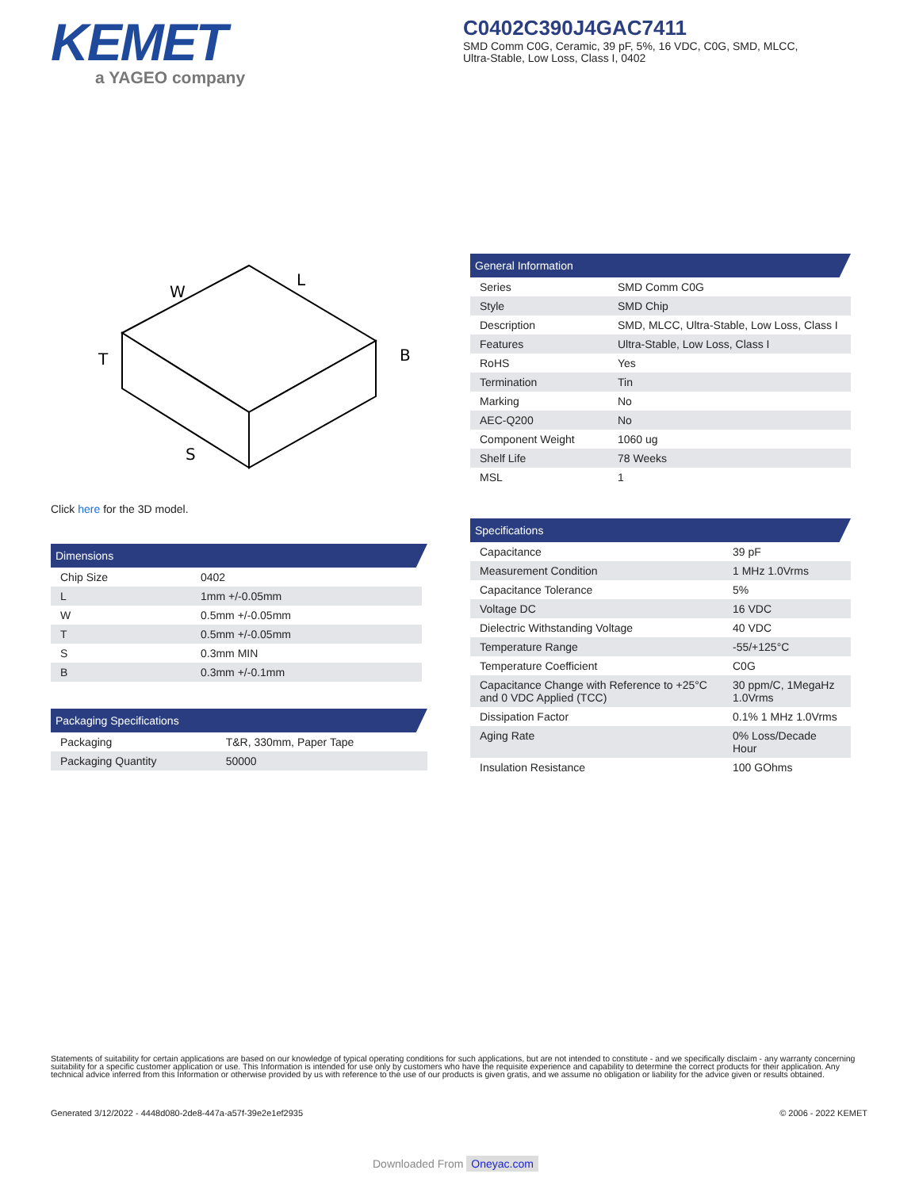KEMET
a YAGEO company
C0402C390J4GAC7411
SMD Comm C0G, Ceramic, 39 pF, 5%, 16 VDC, C0G, SMD, MLCC, Ultra-Stable, Low Loss, Class I, 0402
W
L
T
B
S
Click here for the 3D model.
Dimensions
| Chip Size | 0402 |
| L | 1mm +/-0.05mm |
| W | 0.5mm +/-0.05mm |
| T | 0.5mm +/-0.05mm |
| S | 0.3mm MIN |
| B | 0.3mm +/-0.1mm |
Packaging Specifications
| Packaging | T&R, 330mm, Paper Tape |
| Packaging Quantity | 50000 |
General Information
| Series | SMD Comm C0G |
| Style | SMD Chip |
| Description | SMD, MLCC, Ultra-Stable, Low Loss, Class I |
| Features | Ultra-Stable, Low Loss, Class I |
| RoHS | Yes |
| Termination | Tin |
| Marking | No |
| AEC-Q200 | No |
| Component Weight | 1060 ug |
| Shelf Life | 78 Weeks |
| MSL | 1 |
Specifications
| Capacitance | 39 pF |
| Measurement Condition | 1 MHz 1.0Vrms |
| Capacitance Tolerance | 5% |
| Voltage DC | 16 VDC |
| Dielectric Withstanding Voltage | 40 VDC |
| Temperature Range | -55/+125°C |
| Temperature Coefficient | C0G |
| Capacitance Change with Reference to +25°C and 0 VDC Applied (TCC) | 30 ppm/C, 1MegaHz 1.0Vrms |
| Dissipation Factor | 0.1% 1 MHz 1.0Vrms |
| Aging Rate | 0% Loss/Decade Hour |
| Insulation Resistance | 100 GOhms |
Statements of suitability for certain applications are based on our knowledge of typical operating conditions for such applications, but are not intended to constitute - and we specifically disclaim - any warranty concerning suitability for a specific customer application or use. This Information is intended for use only by customers who have the requisite experience and capability to determine the correct products for their application. Any technical advice inferred from this Information or otherwise provided by us with reference to the use of our products is given gratis, and we assume no obligation or liability for the advice given or results obtained.
Generated 3/12/2022 - 4448d080-2de8-447a-a57f-39e2e1ef2935 © 2006 - 2022 KEMET
Downloaded From Oneyac.com